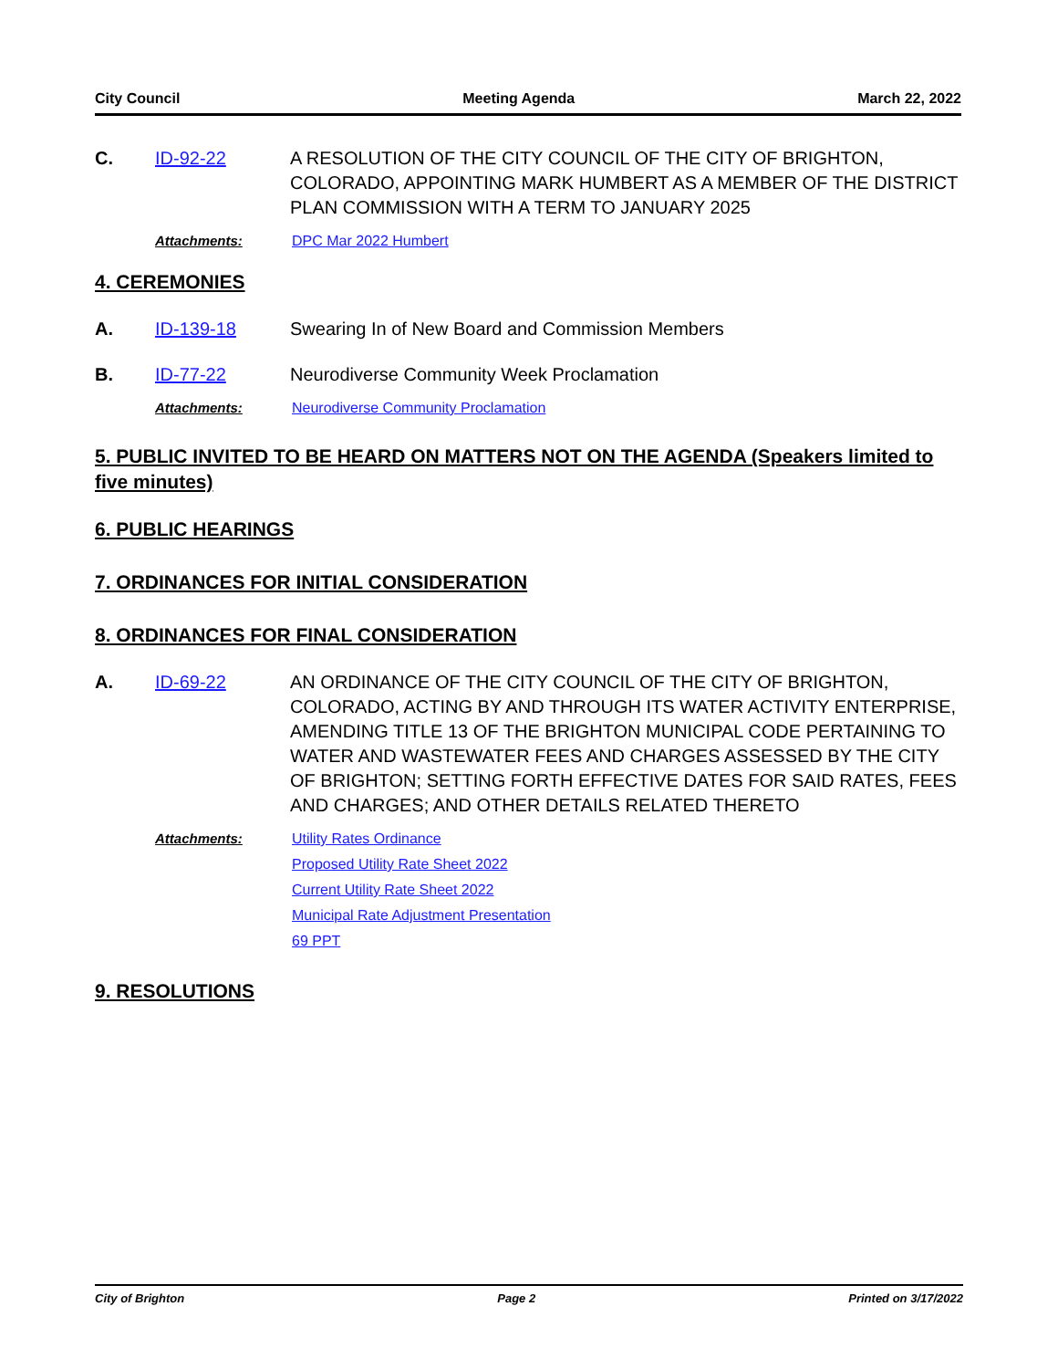City Council Meeting Agenda March 22, 2022
C. ID-92-22 A RESOLUTION OF THE CITY COUNCIL OF THE CITY OF BRIGHTON, COLORADO, APPOINTING MARK HUMBERT AS A MEMBER OF THE DISTRICT PLAN COMMISSION WITH A TERM TO JANUARY 2025
Attachments: DPC Mar 2022 Humbert
4. CEREMONIES
A. ID-139-18 Swearing In of New Board and Commission Members
B. ID-77-22 Neurodiverse Community Week Proclamation
Attachments: Neurodiverse Community Proclamation
5. PUBLIC INVITED TO BE HEARD ON MATTERS NOT ON THE AGENDA (Speakers limited to five minutes)
6. PUBLIC HEARINGS
7. ORDINANCES FOR INITIAL CONSIDERATION
8. ORDINANCES FOR FINAL CONSIDERATION
A. ID-69-22 AN ORDINANCE OF THE CITY COUNCIL OF THE CITY OF BRIGHTON, COLORADO, ACTING BY AND THROUGH ITS WATER ACTIVITY ENTERPRISE, AMENDING TITLE 13 OF THE BRIGHTON MUNICIPAL CODE PERTAINING TO WATER AND WASTEWATER FEES AND CHARGES ASSESSED BY THE CITY OF BRIGHTON; SETTING FORTH EFFECTIVE DATES FOR SAID RATES, FEES AND CHARGES; AND OTHER DETAILS RELATED THERETO
Attachments: Utility Rates Ordinance
Proposed Utility Rate Sheet 2022
Current Utility Rate Sheet 2022
Municipal Rate Adjustment Presentation
69 PPT
9. RESOLUTIONS
City of Brighton Page 2 Printed on 3/17/2022